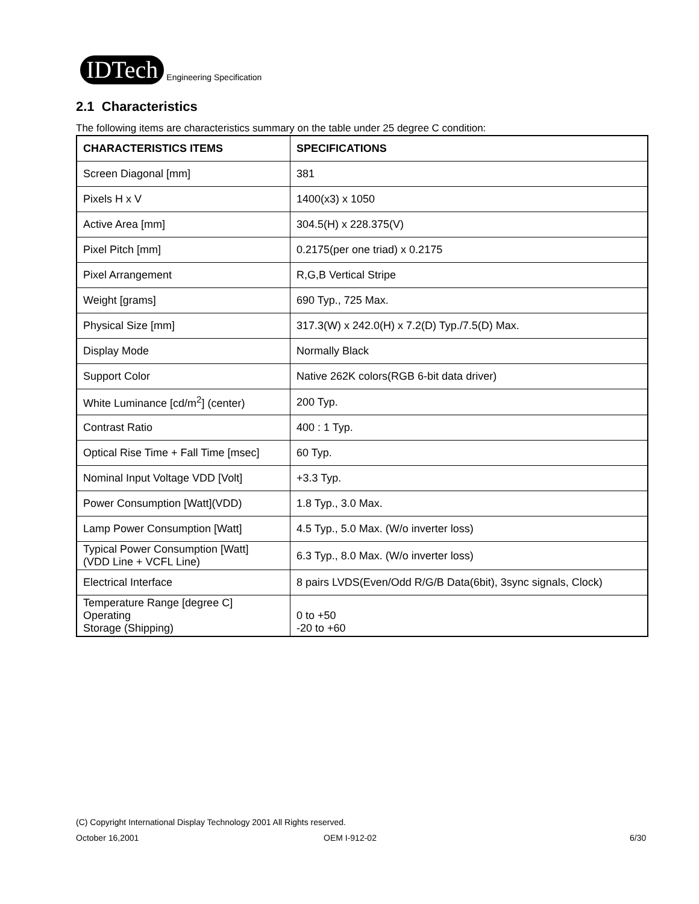IDTech Engineering Specification
2.1 Characteristics
The following items are characteristics summary on the table under 25 degree C condition:
| CHARACTERISTICS ITEMS | SPECIFICATIONS |
| --- | --- |
| Screen Diagonal [mm] | 381 |
| Pixels H x V | 1400(x3) x 1050 |
| Active Area [mm] | 304.5(H) x 228.375(V) |
| Pixel Pitch [mm] | 0.2175(per one triad) x 0.2175 |
| Pixel Arrangement | R,G,B Vertical Stripe |
| Weight [grams] | 690 Typ., 725 Max. |
| Physical Size [mm] | 317.3(W) x 242.0(H) x 7.2(D) Typ./7.5(D) Max. |
| Display Mode | Normally Black |
| Support Color | Native 262K colors(RGB 6-bit data driver) |
| White Luminance [cd/m<sup>2</sup>] (center) | 200 Typ. |
| Contrast Ratio | 400 : 1 Typ. |
| Optical Rise Time + Fall Time [msec] | 60 Typ. |
| Nominal Input Voltage VDD [Volt] | +3.3 Typ. |
| Power Consumption [Watt](VDD) | 1.8 Typ., 3.0 Max. |
| Lamp Power Consumption [Watt] | 4.5 Typ., 5.0 Max. (W/o inverter loss) |
| Typical Power Consumption [Watt] (VDD Line + VCFL Line) | 6.3 Typ., 8.0 Max. (W/o inverter loss) |
| Electrical Interface | 8 pairs LVDS(Even/Odd R/G/B Data(6bit), 3sync signals, Clock) |
| Temperature Range [degree C] Operating Storage (Shipping) | 0 to +50 -20 to +60 |
(C) Copyright International Display Technology 2001 All Rights reserved.
October 16,2001 OEM I-912-02 6/30